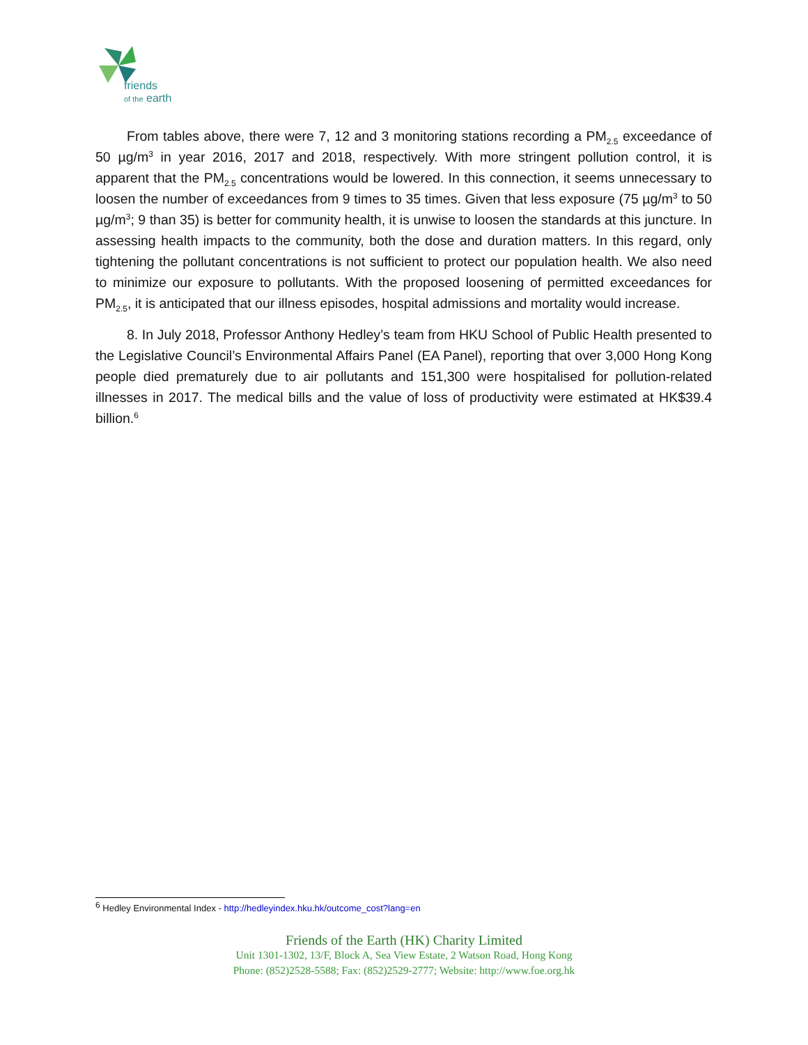friends
of the earth
From tables above, there were 7, 12 and 3 monitoring stations recording a PM<sub>2.5</sub> exceedance of 50 µg/m<sup>3</sup> in year 2016, 2017 and 2018, respectively. With more stringent pollution control, it is apparent that the PM<sub>2.5</sub> concentrations would be lowered. In this connection, it seems unnecessary to loosen the number of exceedances from 9 times to 35 times. Given that less exposure (75 µg/m<sup>3</sup> to 50 µg/m<sup>3</sup>; 9 than 35) is better for community health, it is unwise to loosen the standards at this juncture. In assessing health impacts to the community, both the dose and duration matters. In this regard, only tightening the pollutant concentrations is not sufficient to protect our population health. We also need to minimize our exposure to pollutants. With the proposed loosening of permitted exceedances for PM<sub>2.5</sub>, it is anticipated that our illness episodes, hospital admissions and mortality would increase.
8. In July 2018, Professor Anthony Hedley’s team from HKU School of Public Health presented to the Legislative Council’s Environmental Affairs Panel (EA Panel), reporting that over 3,000 Hong Kong people died prematurely due to air pollutants and 151,300 were hospitalised for pollution-related illnesses in 2017. The medical bills and the value of loss of productivity were estimated at HK$39.4 billion.<sup>6</sup>
<sup>6</sup> Hedley Environmental Index - http://hedleyindex.hku.hk/outcome_cost?lang=en
Friends of the Earth (HK) Charity Limited
Unit 1301-1302, 13/F, Block A, Sea View Estate, 2 Watson Road, Hong Kong
Phone: (852)2528-5588; Fax: (852)2529-2777; Website: http://www.foe.org.hk